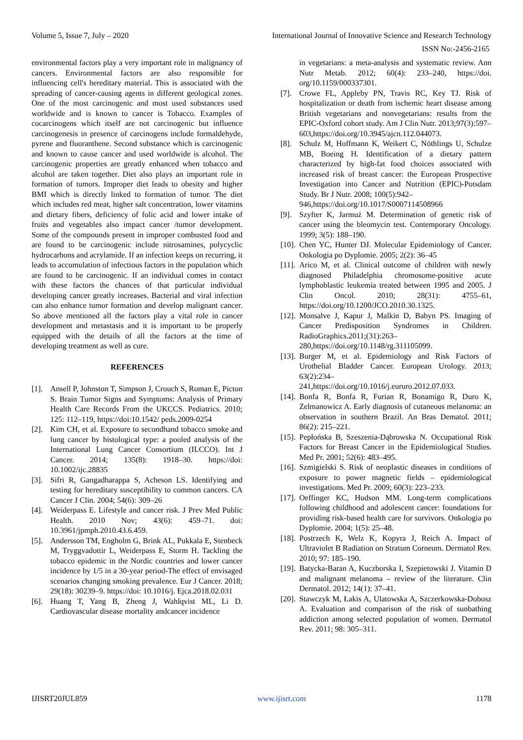Volume 5, Issue 7, July – 2020 International Journal of Innovative Science and Research Technology
ISSN No:-2456-2165
environmental factors play a very important role in malignancy of cancers. Environmental factors are also responsible for influencing cell's hereditary material. This is associated with the spreading of cancer-causing agents in different geological zones. One of the most carcinogenic and most used substances used worldwide and is known to cancer is Tobacco. Examples of cocarcinogens which itself are not carcinogenic but influence carcinogenesis in presence of carcinogens include formaldehyde, pyrene and fluoranthene. Second substance which is carcinogenic and known to cause cancer and used worldwide is alcohol. The carcinogenic properties are greatly enhanced when tobacco and alcohol are taken together. Diet also plays an important role in formation of tumors. Improper diet leads to obesity and higher BMI which is directly linked to formation of tumor. The diet which includes red meat, higher salt concentration, lower vitamins and dietary fibers, deficiency of folic acid and lower intake of fruits and vegetables also impact cancer /tumor development. Some of the compounds present in improper combusted food and are found to be carcinogenic include nitrosamines, polycyclic hydrocarbons and acrylamide. If an infection keeps on recurring, it leads to accumulation of infectious factors in the population which are found to be carcinogenic. If an individual comes in contact with these factors the chances of that particular individual developing cancer greatly increases. Bacterial and viral infection can also enhance tumor formation and develop malignant cancer. So above mentioned all the factors play a vital role in cancer development and metastasis and it is important to be properly equipped with the details of all the factors at the time of developing treatment as well as cure.
REFERENCES
[1]. Ansell P, Johnston T, Simpson J, Crouch S, Roman E, Picton S. Brain Tumor Signs and Symptoms: Analysis of Primary Health Care Records From the UKCCS. Pediatrics. 2010; 125: 112–119, https://doi:10.1542/ peds.2009-0254
[2]. Kim CH, et al. Exposure to secondhand tobacco smoke and lung cancer by histological type: a pooled analysis of the International Lung Cancer Consortium (ILCCO). Int J Cancer. 2014; 135(8): 1918–30. https://doi: 10.1002/ijc.28835
[3]. Sifri R, Gangadharappa S, Acheson LS. Identifying and testing for hereditary susceptibility to common cancers. CA Cancer J Clin. 2004; 54(6): 309–26
[4]. Weiderpass E. Lifestyle and cancer risk. J Prev Med Public Health. 2010 Nov; 43(6): 459–71. doi: 10.3961/jpmph.2010.43.6.459.
[5]. Andersson TM, Engholm G, Brink AL, Pukkala E, Stenbeck M, Tryggvadottir L, Weiderpass E, Storm H. Tackling the tobacco epidemic in the Nordic countries and lower cancer incidence by 1/5 in a 30-year period-The effect of envisaged scenarios changing smoking prevalence. Eur J Cancer. 2018; 29(18): 30239–9. https://doi: 10.1016/j. Ejca.2018.02.031
[6]. Huang T, Yang B, Zheng J, Wahlqvist ML, Li D. Cardiovascular disease mortality andcancer incidence
in vegetarians: a meta-analysis and systematic review. Ann Nutr Metab. 2012; 60(4): 233–240, https://doi. org/10.1159/000337301.
[7]. Crowe FL, Appleby PN, Travis RC, Key TJ. Risk of hospitalization or death from ischemic heart disease among British vegetarians and nonvegetarians: results from the EPIC-Oxford cohort study. Am J Clin Nutr. 2013;97(3):597–
603,https://doi.org/10.3945/ajcn.112.044073.
[8]. Schulz M, Hoffmann K, Weikert C, Nöthlings U, Schulze MB, Boeing H. Identification of a dietary pattern characterized by high-fat food choices associated with increased risk of breast cancer: the European Prospective Investigation into Cancer and Nutrition (EPIC)-Potsdam Study. Br J Nutr. 2008; 100(5):942–
946,https://doi.org/10.1017/S0007114508966
[9]. Szyfter K, Jarmuż M. Determination of genetic risk of cancer using the bleomycin test. Contemporary Oncology. 1999; 3(5): 188–190.
[10]. Chen YC, Hunter DJ. Molecular Epidemiology of Cancer. Onkologia po Dyplomie. 2005; 2(2): 36–45
[11]. Arico M, et al. Clinical outcome of children with newly diagnosed Philadelphia chromosome-positive acute lymphoblastic leukemia treated between 1995 and 2005. J Clin Oncol. 2010; 28(31): 4755–61, https://doi.org/10.1200/JCO.2010.30.1325.
[12]. Monsalve J, Kapur J, Malkin D, Babyn PS. Imaging of Cancer Predisposition Syndromes in Children. RadioGraphics.2011;(31):263–
280,https://doi.org/10.1148/rg.311105099.
[13]. Burger M, et al. Epidemiology and Risk Factors of Urothelial Bladder Cancer. European Urology. 2013; 63(2):234–
241,https://doi.org/10.1016/j.eururo.2012.07.033.
[14]. Bonfa R, Bonfa R, Furian R, Bonamigo R, Duro K, Zelmanowicz A. Early diagnosis of cutaneous melanoma: an observation in southern Brazil. An Bras Dematol. 2011; 86(2): 215–221.
[15]. Pepłońska B, Szeszenia-Dąbrowska N. Occupational Risk Factors for Breast Cancer in the Epidemiological Studies. Med Pr. 2001; 52(6): 483–495.
[16]. Szmigielski S. Risk of neoplastic diseases in conditions of exposure to power magnetic fields – epidemiological investigations. Med Pr. 2009; 60(3): 223–233.
[17]. Oeffinger KC, Hudson MM. Long-term complications following childhood and adolescent cancer: foundations for providing risk-based health care for survivors. Onkologia po Dyplomie. 2004; 1(5): 25–48.
[18]. Postrzech K, Welz K, Kopyra J, Reich A. Impact of Ultraviolet B Radiation on Stratum Corneum. Dermatol Rev. 2010; 97: 185–190.
[19]. Batycka-Baran A, Kuczborska I, Szepietowski J. Vitamin D and malignant melanoma – review of the literature. Clin Dermatol. 2012; 14(1): 37–41.
[20]. Stawczyk M, Łakis A, Ulatowska A, Szczerkowska-Dobosz A. Evaluation and comparison of the risk of sunbathing addiction among selected population of women. Dermatol Rev. 2011; 98: 305–311.
IJISRT20JUL859 www.ijisrt.com 1178